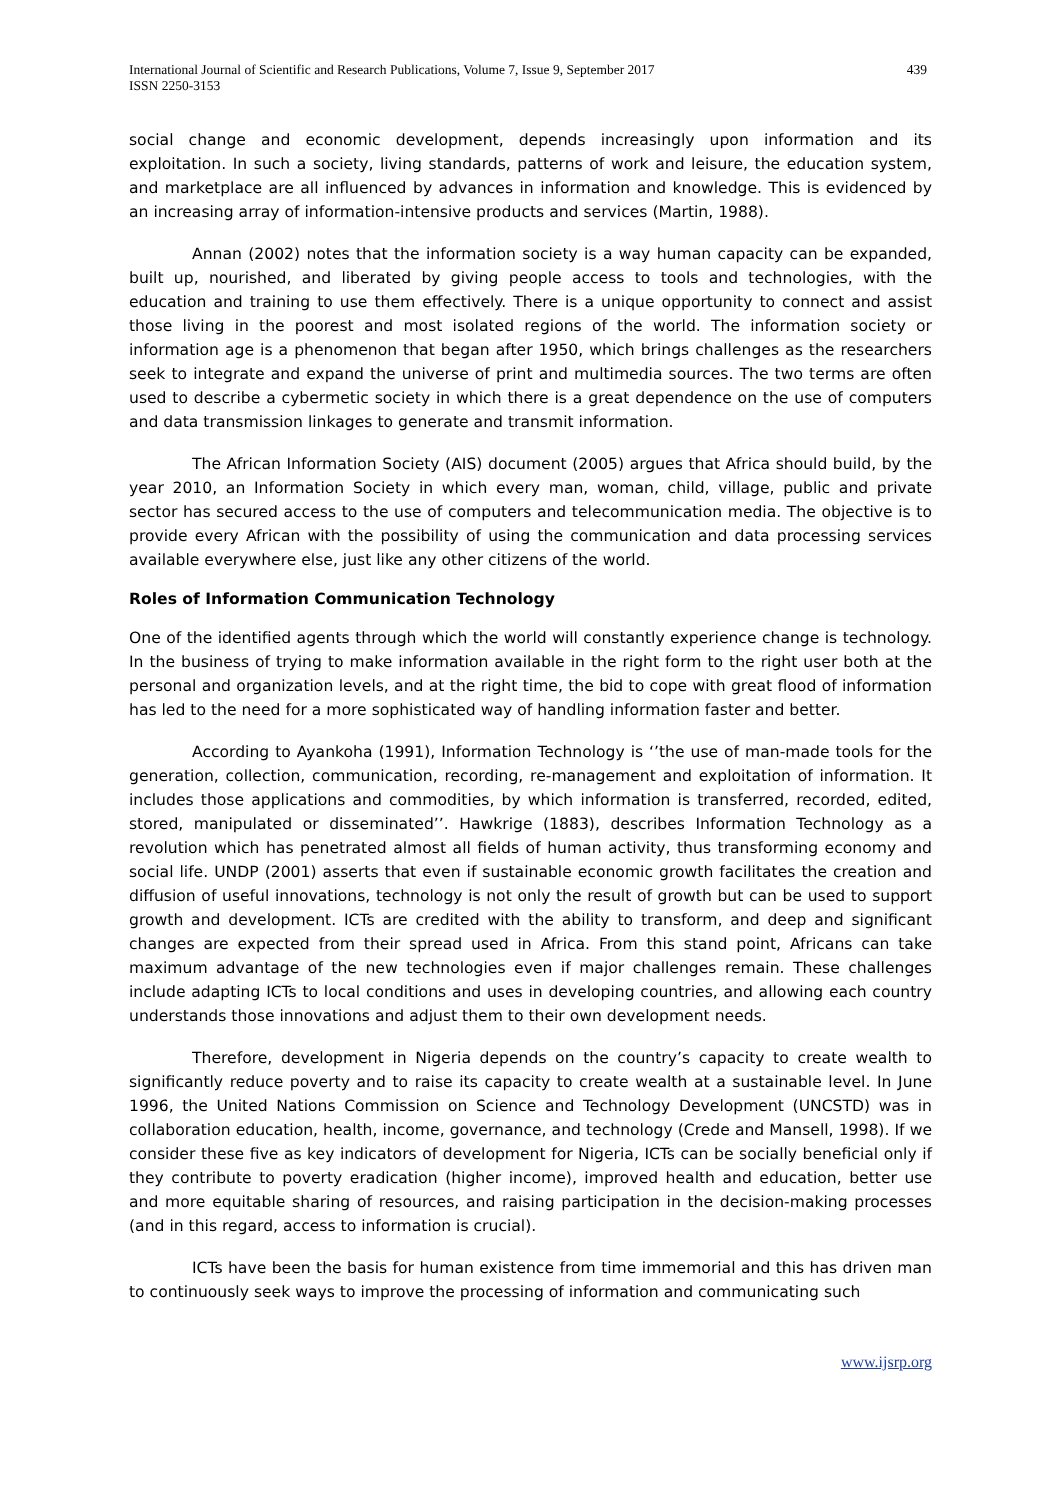International Journal of Scientific and Research Publications, Volume 7, Issue 9, September 2017
ISSN 2250-3153
439
social change and economic development, depends increasingly upon information and its exploitation. In such a society, living standards, patterns of work and leisure, the education system, and marketplace are all influenced by advances in information and knowledge. This is evidenced by an increasing array of information-intensive products and services (Martin, 1988).
Annan (2002) notes that the information society is a way human capacity can be expanded, built up, nourished, and liberated by giving people access to tools and technologies, with the education and training to use them effectively. There is a unique opportunity to connect and assist those living in the poorest and most isolated regions of the world. The information society or information age is a phenomenon that began after 1950, which brings challenges as the researchers seek to integrate and expand the universe of print and multimedia sources. The two terms are often used to describe a cybermetic society in which there is a great dependence on the use of computers and data transmission linkages to generate and transmit information.
The African Information Society (AIS) document (2005) argues that Africa should build, by the year 2010, an Information Society in which every man, woman, child, village, public and private sector has secured access to the use of computers and telecommunication media. The objective is to provide every African with the possibility of using the communication and data processing services available everywhere else, just like any other citizens of the world.
Roles of Information Communication Technology
One of the identified agents through which the world will constantly experience change is technology. In the business of trying to make information available in the right form to the right user both at the personal and organization levels, and at the right time, the bid to cope with great flood of information has led to the need for a more sophisticated way of handling information faster and better.
According to Ayankoha (1991), Information Technology is ‘’the use of man-made tools for the generation, collection, communication, recording, re-management and exploitation of information. It includes those applications and commodities, by which information is transferred, recorded, edited, stored, manipulated or disseminated’’. Hawkrige (1883), describes Information Technology as a revolution which has penetrated almost all fields of human activity, thus transforming economy and social life. UNDP (2001) asserts that even if sustainable economic growth facilitates the creation and diffusion of useful innovations, technology is not only the result of growth but can be used to support growth and development. ICTs are credited with the ability to transform, and deep and significant changes are expected from their spread used in Africa. From this stand point, Africans can take maximum advantage of the new technologies even if major challenges remain. These challenges include adapting ICTs to local conditions and uses in developing countries, and allowing each country understands those innovations and adjust them to their own development needs.
Therefore, development in Nigeria depends on the country’s capacity to create wealth to significantly reduce poverty and to raise its capacity to create wealth at a sustainable level. In June 1996, the United Nations Commission on Science and Technology Development (UNCSTD) was in collaboration education, health, income, governance, and technology (Crede and Mansell, 1998). If we consider these five as key indicators of development for Nigeria, ICTs can be socially beneficial only if they contribute to poverty eradication (higher income), improved health and education, better use and more equitable sharing of resources, and raising participation in the decision-making processes (and in this regard, access to information is crucial).
ICTs have been the basis for human existence from time immemorial and this has driven man to continuously seek ways to improve the processing of information and communicating such
www.ijsrp.org